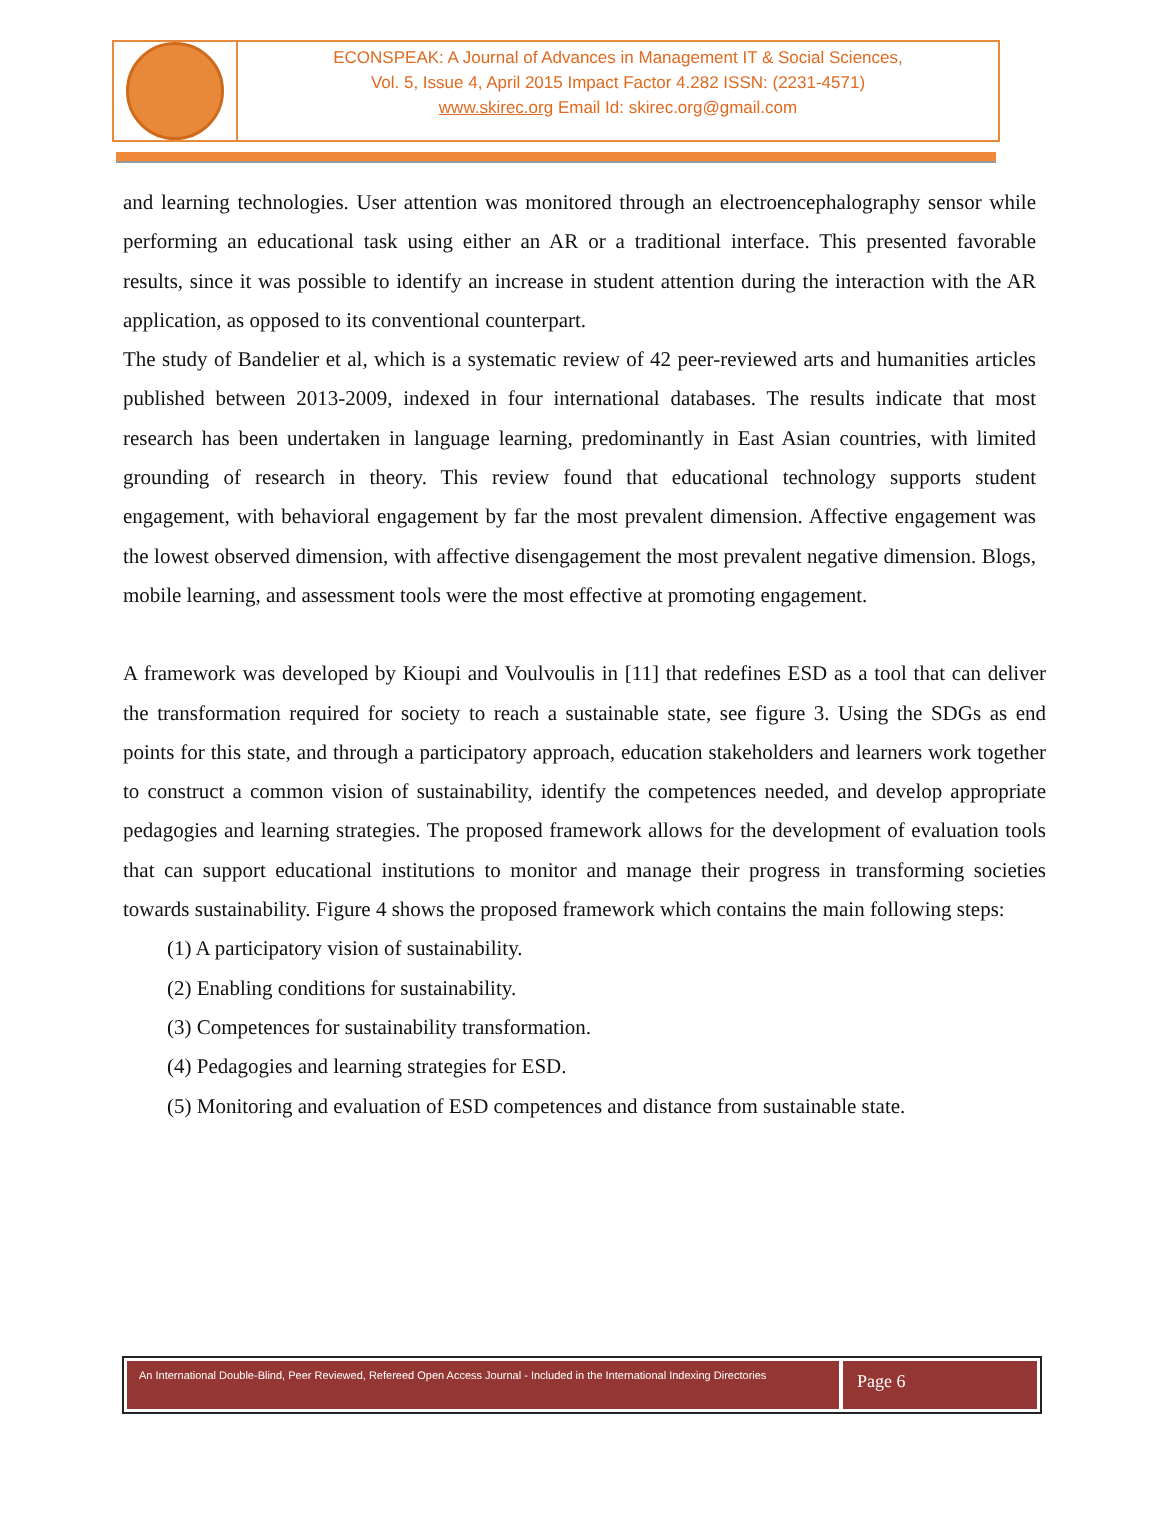ECONSPEAK: A Journal of Advances in Management IT & Social Sciences,
Vol. 5, Issue 4, April 2015 Impact Factor 4.282 ISSN: (2231-4571)
www.skirec.org Email Id: skirec.org@gmail.com
and learning technologies. User attention was monitored through an electroencephalography sensor while performing an educational task using either an AR or a traditional interface. This presented favorable results, since it was possible to identify an increase in student attention during the interaction with the AR application, as opposed to its conventional counterpart.
The study of Bandelier et al, which is a systematic review of 42 peer-reviewed arts and humanities articles published between 2013-2009, indexed in four international databases. The results indicate that most research has been undertaken in language learning, predominantly in East Asian countries, with limited grounding of research in theory. This review found that educational technology supports student engagement, with behavioral engagement by far the most prevalent dimension. Affective engagement was the lowest observed dimension, with affective disengagement the most prevalent negative dimension. Blogs, mobile learning, and assessment tools were the most effective at promoting engagement.
A framework was developed by Kioupi and Voulvoulis in [11] that redefines ESD as a tool that can deliver the transformation required for society to reach a sustainable state, see figure 3. Using the SDGs as end points for this state, and through a participatory approach, education stakeholders and learners work together to construct a common vision of sustainability, identify the competences needed, and develop appropriate pedagogies and learning strategies. The proposed framework allows for the development of evaluation tools that can support educational institutions to monitor and manage their progress in transforming societies towards sustainability. Figure 4 shows the proposed framework which contains the main following steps:
(1) A participatory vision of sustainability.
(2) Enabling conditions for sustainability.
(3) Competences for sustainability transformation.
(4) Pedagogies and learning strategies for ESD.
(5) Monitoring and evaluation of ESD competences and distance from sustainable state.
An International Double-Blind, Peer Reviewed, Refereed Open Access Journal - Included in the International Indexing Directories
Page 6